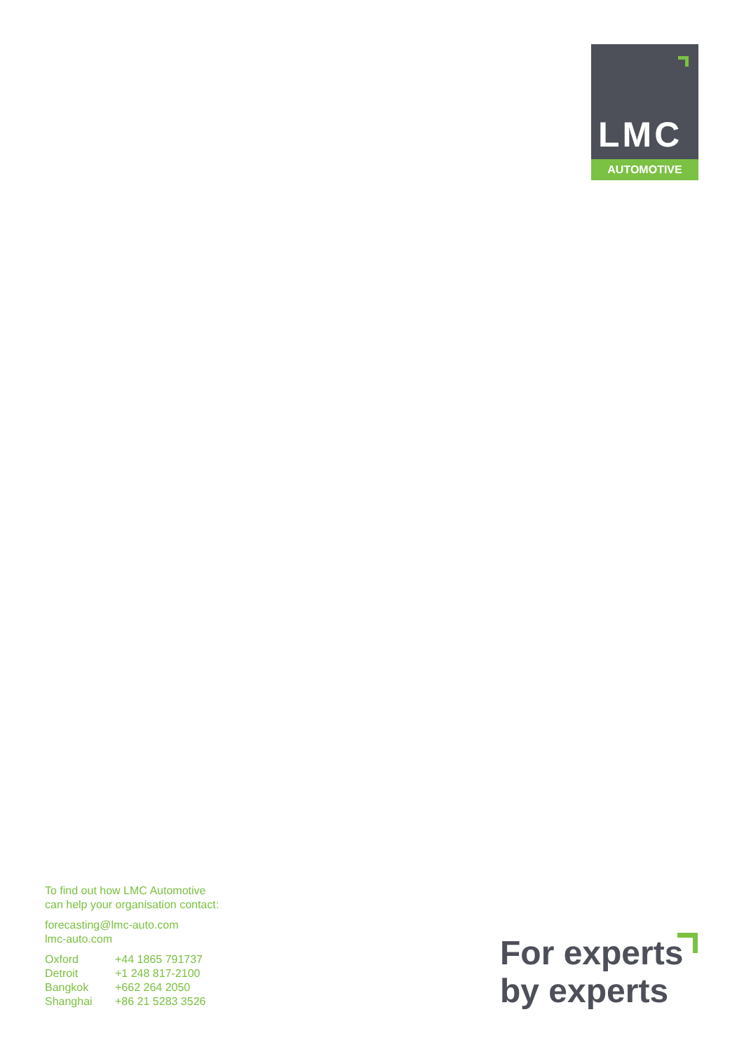LMC
AUTOMOTIVE
To find out how LMC Automotive
can help your organisation contact:
forecasting@lmc-auto.com
lmc-auto.com
| Oxford | +44 1865 791737 |
| Detroit | +1 248 817-2100 |
| Bangkok | +662 264 2050 |
| Shanghai | +86 21 5283 3526 |
For experts
by experts